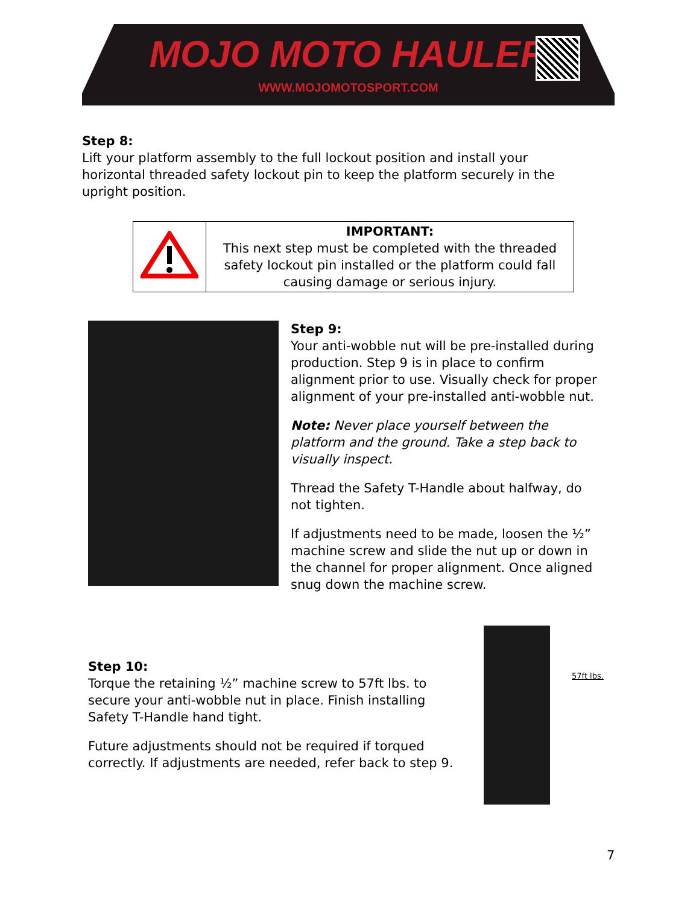MOJO MOTO HAULER
WWW.MOJOMOTOSPORT.COM
Step 8:
Lift your platform assembly to the full lockout position and install your horizontal threaded safety lockout pin to keep the platform securely in the upright position.
| | IMPORTANT: This next step must be completed with the threaded safety lockout pin installed or the platform could fall causing damage or serious injury. |
Step 9:
Your anti-wobble nut will be pre-installed during production. Step 9 is in place to confirm alignment prior to use. Visually check for proper alignment of your pre-installed anti-wobble nut.
Note: Never place yourself between the platform and the ground. Take a step back to visually inspect.
Thread the Safety T-Handle about halfway, do not tighten.
If adjustments need to be made, loosen the ½” machine screw and slide the nut up or down in the channel for proper alignment. Once aligned snug down the machine screw.
Step 10:
Torque the retaining ½” machine screw to 57ft lbs. to secure your anti-wobble nut in place. Finish installing Safety T-Handle hand tight.
Future adjustments should not be required if torqued correctly. If adjustments are needed, refer back to step 9.
57ft lbs.
7